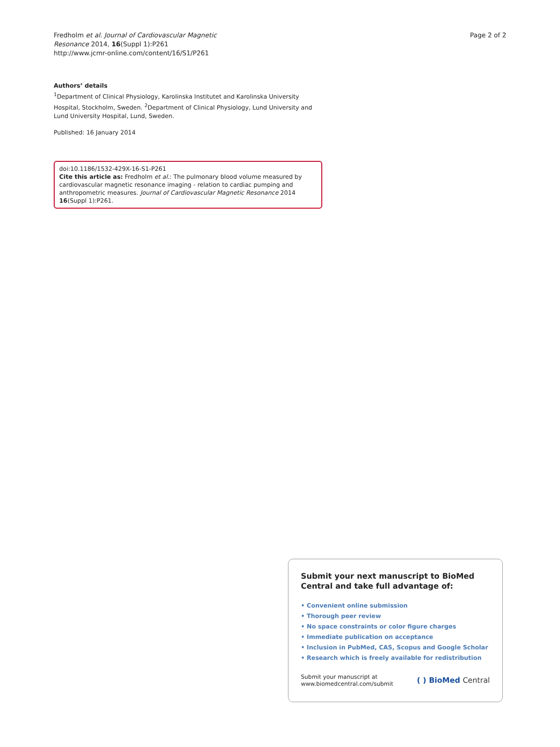Fredholm et al. Journal of Cardiovascular Magnetic
Resonance 2014, 16(Suppl 1):P261
http://www.jcmr-online.com/content/16/S1/P261
Page 2 of 2
Authors’ details
<sup>1</sup> Department of Clinical Physiology, Karolinska Institutet and Karolinska University Hospital, Stockholm, Sweden. <sup>2</sup>Department of Clinical Physiology, Lund University and Lund University Hospital, Lund, Sweden.
Published: 16 January 2014
doi:10.1186/1532-429X-16-S1-P261
Cite this article as: Fredholm et al.: The pulmonary blood volume measured by cardiovascular magnetic resonance imaging - relation to cardiac pumping and anthropometric measures. Journal of Cardiovascular Magnetic Resonance 2014 16(Suppl 1):P261.
Submit your next manuscript to BioMed Central and take full advantage of:
• Convenient online submission
• Thorough peer review
• No space constraints or color figure charges
• Immediate publication on acceptance
• Inclusion in PubMed, CAS, Scopus and Google Scholar
• Research which is freely available for redistribution
Submit your manuscript at
www.biomedcentral.com/submit
( ) BioMed Central